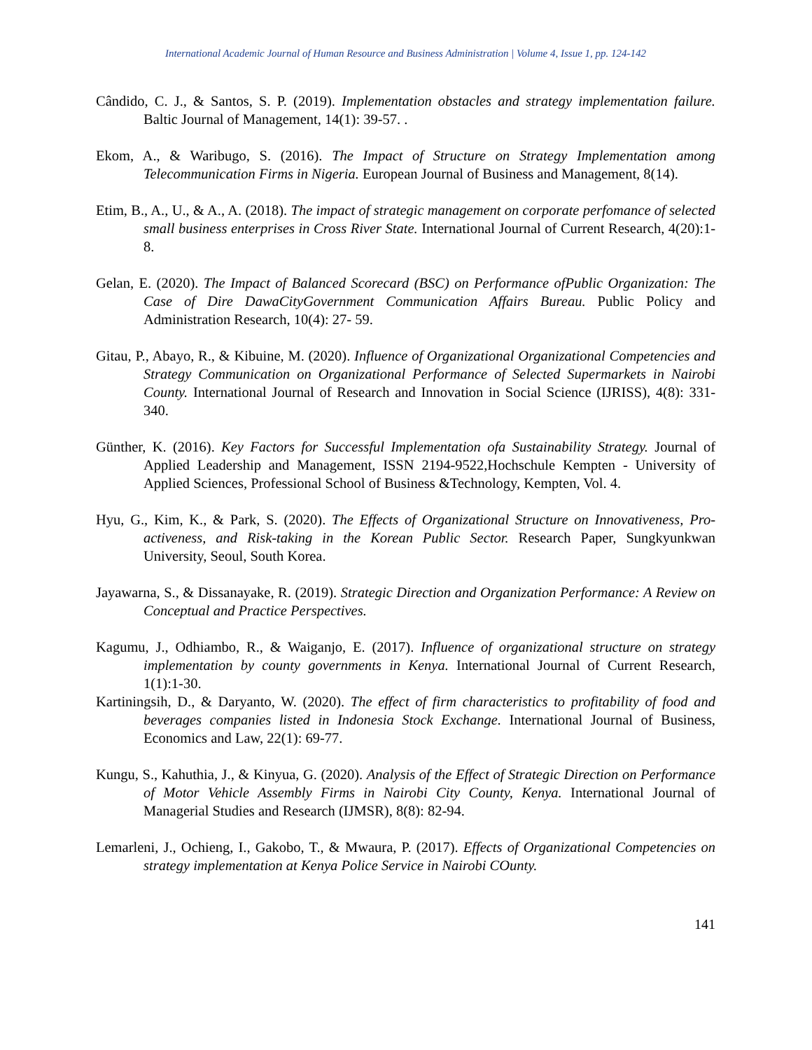International Academic Journal of Human Resource and Business Administration | Volume 4, Issue 1, pp. 124-142
Cândido, C. J., & Santos, S. P. (2019). Implementation obstacles and strategy implementation failure. Baltic Journal of Management, 14(1): 39-57. .
Ekom, A., & Waribugo, S. (2016). The Impact of Structure on Strategy Implementation among Telecommunication Firms in Nigeria. European Journal of Business and Management, 8(14).
Etim, B., A., U., & A., A. (2018). The impact of strategic management on corporate perfomance of selected small business enterprises in Cross River State. International Journal of Current Research, 4(20):1-8.
Gelan, E. (2020). The Impact of Balanced Scorecard (BSC) on Performance ofPublic Organization: The Case of Dire DawaCityGovernment Communication Affairs Bureau. Public Policy and Administration Research, 10(4): 27- 59.
Gitau, P., Abayo, R., & Kibuine, M. (2020). Influence of Organizational Organizational Competencies and Strategy Communication on Organizational Performance of Selected Supermarkets in Nairobi County. International Journal of Research and Innovation in Social Science (IJRISS), 4(8): 331-340.
Günther, K. (2016). Key Factors for Successful Implementation ofa Sustainability Strategy. Journal of Applied Leadership and Management, ISSN 2194-9522,Hochschule Kempten - University of Applied Sciences, Professional School of Business &Technology, Kempten, Vol. 4.
Hyu, G., Kim, K., & Park, S. (2020). The Effects of Organizational Structure on Innovativeness, Pro-activeness, and Risk-taking in the Korean Public Sector. Research Paper, Sungkyunkwan University, Seoul, South Korea.
Jayawarna, S., & Dissanayake, R. (2019). Strategic Direction and Organization Performance: A Review on Conceptual and Practice Perspectives.
Kagumu, J., Odhiambo, R., & Waiganjo, E. (2017). Influence of organizational structure on strategy implementation by county governments in Kenya. International Journal of Current Research, 1(1):1-30.
Kartiningsih, D., & Daryanto, W. (2020). The effect of firm characteristics to profitability of food and beverages companies listed in Indonesia Stock Exchange. International Journal of Business, Economics and Law, 22(1): 69-77.
Kungu, S., Kahuthia, J., & Kinyua, G. (2020). Analysis of the Effect of Strategic Direction on Performance of Motor Vehicle Assembly Firms in Nairobi City County, Kenya. International Journal of Managerial Studies and Research (IJMSR), 8(8): 82-94.
Lemarleni, J., Ochieng, I., Gakobo, T., & Mwaura, P. (2017). Effects of Organizational Competencies on strategy implementation at Kenya Police Service in Nairobi COunty.
141